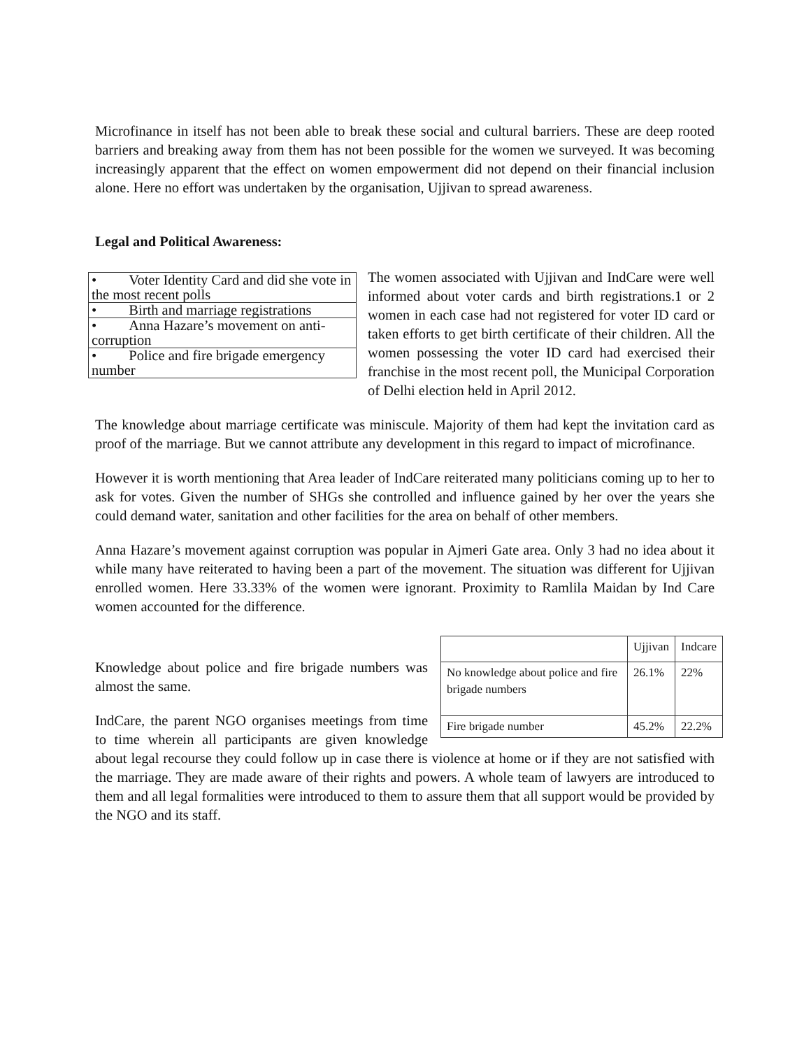Microfinance in itself has not been able to break these social and cultural barriers. These are deep rooted barriers and breaking away from them has not been possible for the women we surveyed. It was becoming increasingly apparent that the effect on women empowerment did not depend on their financial inclusion alone. Here no effort was undertaken by the organisation, Ujjivan to spread awareness.
Legal and Political Awareness:
| • Voter Identity Card and did she vote in the most recent polls |
| • Birth and marriage registrations |
| • Anna Hazare’s movement on anti-corruption |
| • Police and fire brigade emergency number |
The women associated with Ujjivan and IndCare were well informed about voter cards and birth registrations.1 or 2 women in each case had not registered for voter ID card or taken efforts to get birth certificate of their children. All the women possessing the voter ID card had exercised their franchise in the most recent poll, the Municipal Corporation of Delhi election held in April 2012.
The knowledge about marriage certificate was miniscule. Majority of them had kept the invitation card as proof of the marriage. But we cannot attribute any development in this regard to impact of microfinance.
However it is worth mentioning that Area leader of IndCare reiterated many politicians coming up to her to ask for votes. Given the number of SHGs she controlled and influence gained by her over the years she could demand water, sanitation and other facilities for the area on behalf of other members.
Anna Hazare’s movement against corruption was popular in Ajmeri Gate area. Only 3 had no idea about it while many have reiterated to having been a part of the movement. The situation was different for Ujjivan enrolled women. Here 33.33% of the women were ignorant. Proximity to Ramlila Maidan by Ind Care women accounted for the difference.
| | Ujjivan | Indcare |
| --- | --- | --- |
| No knowledge about police and fire brigade numbers | 26.1% | 22% |
| Fire brigade number | 45.2% | 22.2% |
Knowledge about police and fire brigade numbers was almost the same.
IndCare, the parent NGO organises meetings from time to time wherein all participants are given knowledge about legal recourse they could follow up in case there is violence at home or if they are not satisfied with the marriage. They are made aware of their rights and powers. A whole team of lawyers are introduced to them and all legal formalities were introduced to them to assure them that all support would be provided by the NGO and its staff.